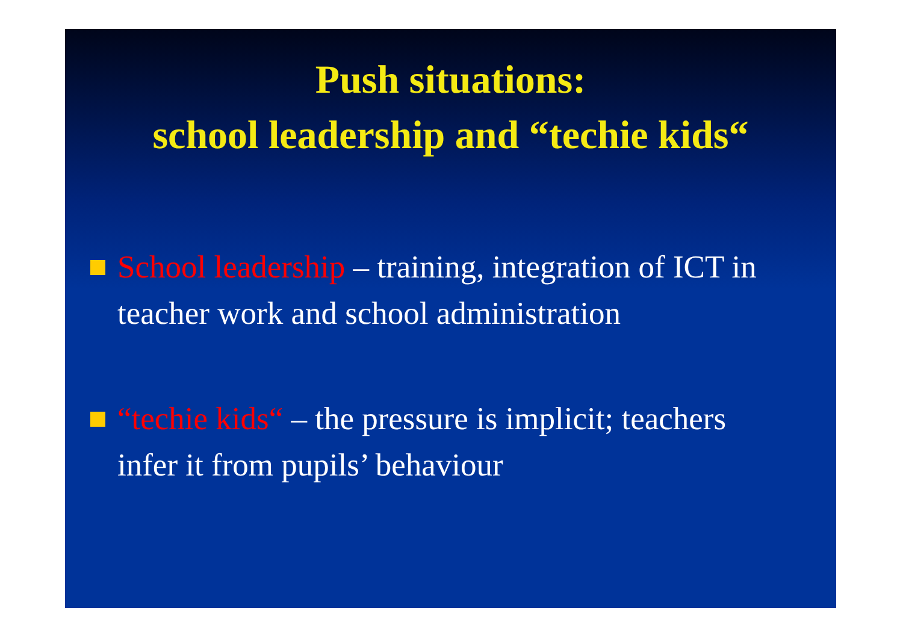Push situations:
school leadership and “techie kids“
School leadership – training, integration of ICT in teacher work and school administration
“techie kids“ – the pressure is implicit; teachers infer it from pupils’ behaviour